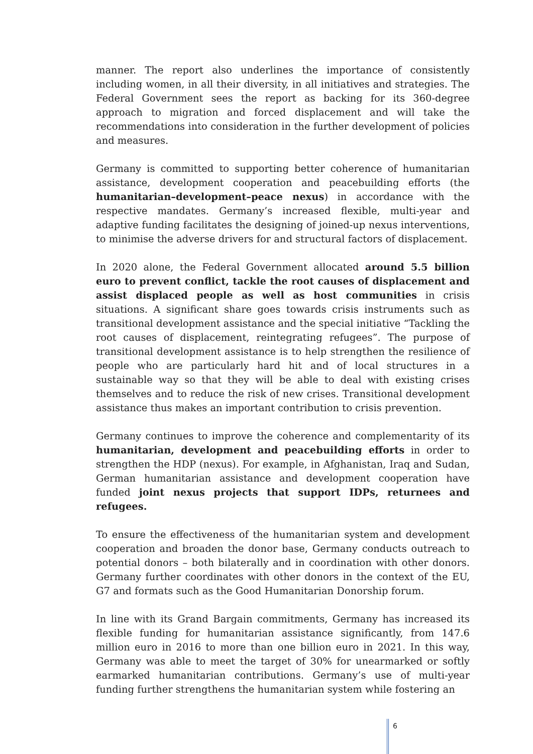manner. The report also underlines the importance of consistently including women, in all their diversity, in all initiatives and strategies. The Federal Government sees the report as backing for its 360-degree approach to migration and forced displacement and will take the recommendations into consideration in the further development of policies and measures.
Germany is committed to supporting better coherence of humanitarian assistance, development cooperation and peacebuilding efforts (the humanitarian–development–peace nexus) in accordance with the respective mandates. Germany’s increased flexible, multi-year and adaptive funding facilitates the designing of joined-up nexus interventions, to minimise the adverse drivers for and structural factors of displacement.
In 2020 alone, the Federal Government allocated around 5.5 billion euro to prevent conflict, tackle the root causes of displacement and assist displaced people as well as host communities in crisis situations. A significant share goes towards crisis instruments such as transitional development assistance and the special initiative “Tackling the root causes of displacement, reintegrating refugees”. The purpose of transitional development assistance is to help strengthen the resilience of people who are particularly hard hit and of local structures in a sustainable way so that they will be able to deal with existing crises themselves and to reduce the risk of new crises. Transitional development assistance thus makes an important contribution to crisis prevention.
Germany continues to improve the coherence and complementarity of its humanitarian, development and peacebuilding efforts in order to strengthen the HDP (nexus). For example, in Afghanistan, Iraq and Sudan, German humanitarian assistance and development cooperation have funded joint nexus projects that support IDPs, returnees and refugees.
To ensure the effectiveness of the humanitarian system and development cooperation and broaden the donor base, Germany conducts outreach to potential donors – both bilaterally and in coordination with other donors. Germany further coordinates with other donors in the context of the EU, G7 and formats such as the Good Humanitarian Donorship forum.
In line with its Grand Bargain commitments, Germany has increased its flexible funding for humanitarian assistance significantly, from 147.6 million euro in 2016 to more than one billion euro in 2021. In this way, Germany was able to meet the target of 30% for unearmarked or softly earmarked humanitarian contributions. Germany’s use of multi-year funding further strengthens the humanitarian system while fostering an
6